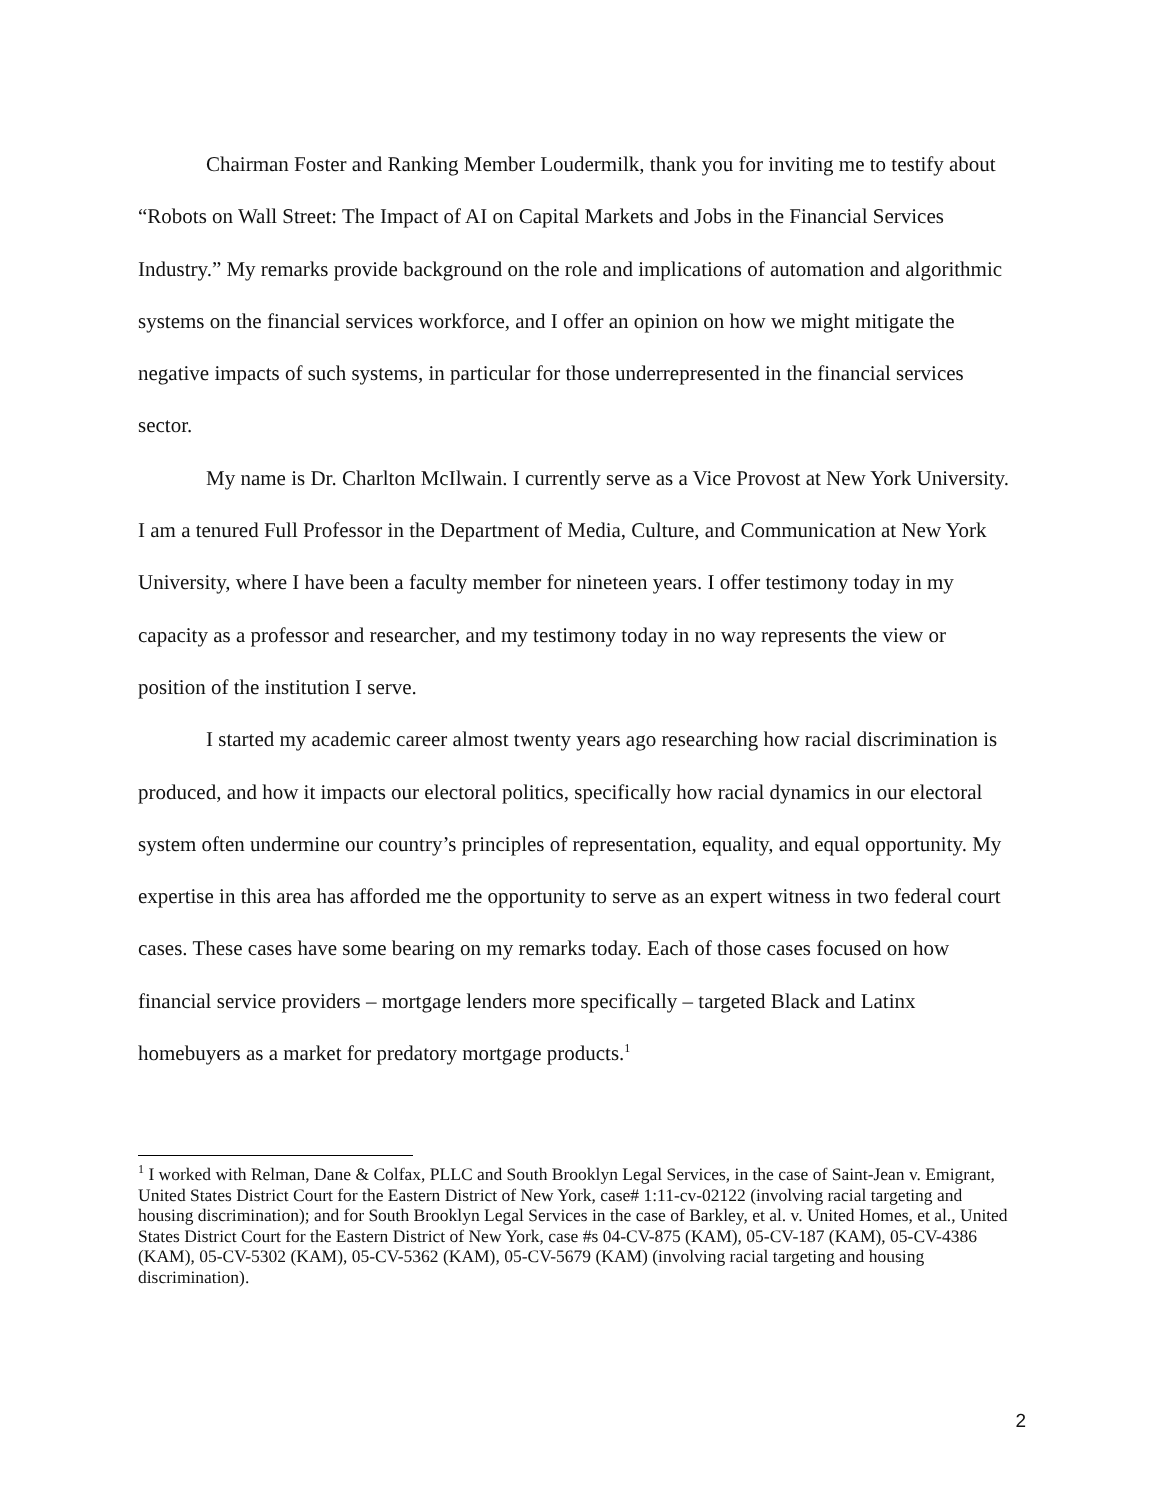Chairman Foster and Ranking Member Loudermilk, thank you for inviting me to testify about “Robots on Wall Street: The Impact of AI on Capital Markets and Jobs in the Financial Services Industry.” My remarks provide background on the role and implications of automation and algorithmic systems on the financial services workforce, and I offer an opinion on how we might mitigate the negative impacts of such systems, in particular for those underrepresented in the financial services sector.
My name is Dr. Charlton McIlwain. I currently serve as a Vice Provost at New York University. I am a tenured Full Professor in the Department of Media, Culture, and Communication at New York University, where I have been a faculty member for nineteen years. I offer testimony today in my capacity as a professor and researcher, and my testimony today in no way represents the view or position of the institution I serve.
I started my academic career almost twenty years ago researching how racial discrimination is produced, and how it impacts our electoral politics, specifically how racial dynamics in our electoral system often undermine our country’s principles of representation, equality, and equal opportunity. My expertise in this area has afforded me the opportunity to serve as an expert witness in two federal court cases. These cases have some bearing on my remarks today. Each of those cases focused on how financial service providers – mortgage lenders more specifically – targeted Black and Latinx homebuyers as a market for predatory mortgage products.<sup>1</sup>
<sup>1</sup> I worked with Relman, Dane & Colfax, PLLC and South Brooklyn Legal Services, in the case of Saint-Jean v. Emigrant, United States District Court for the Eastern District of New York, case# 1:11-cv-02122 (involving racial targeting and housing discrimination); and for South Brooklyn Legal Services in the case of Barkley, et al. v. United Homes, et al., United States District Court for the Eastern District of New York, case #s 04-CV-875 (KAM), 05-CV-187 (KAM), 05-CV-4386 (KAM), 05-CV-5302 (KAM), 05-CV-5362 (KAM), 05-CV-5679 (KAM) (involving racial targeting and housing discrimination).
2